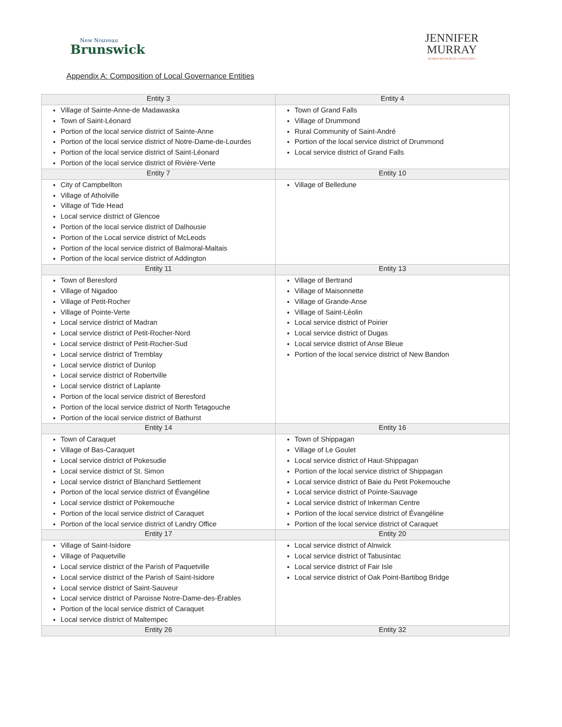New Nouveau
Brunswick
JENNIFER
MURRAY
· HUMAN RESOURCES CONSULTING ·
Appendix A: Composition of Local Governance Entities
| Entity 3 | Entity 4 |
| --- | --- |
| Village of Sainte-Anne-de Madawaska Town of Saint-Léonard Portion of the local service district of Sainte-Anne Portion of the local service district of Notre-Dame-de-Lourdes Portion of the local service district of Saint-Léonard Portion of the local service district of Rivière-Verte | Town of Grand Falls Village of Drummond Rural Community of Saint-André Portion of the local service district of Drummond Local service district of Grand Falls |
| Entity 7 | Entity 10 |
| City of Campbellton Village of Atholville Village of Tide Head Local service district of Glencoe Portion of the local service district of Dalhousie Portion of the Local service district of McLeods Portion of the local service district of Balmoral-Maltais Portion of the local service district of Addington | Village of Belledune |
| Entity 11 | Entity 13 |
| Town of Beresford Village of Nigadoo Village of Petit-Rocher Village of Pointe-Verte Local service district of Madran Local service district of Petit-Rocher-Nord Local service district of Petit-Rocher-Sud Local service district of Tremblay Local service district of Dunlop Local service district of Robertville Local service district of Laplante Portion of the local service district of Beresford Portion of the local service district of North Tetagouche Portion of the local service district of Bathurst | Village of Bertrand Village of Maisonnette Village of Grande-Anse Village of Saint-Léolin Local service district of Poirier Local service district of Dugas Local service district of Anse Bleue Portion of the local service district of New Bandon |
| Entity 14 | Entity 16 |
| Town of Caraquet Village of Bas-Caraquet Local service district of Pokesudie Local service district of St. Simon Local service district of Blanchard Settlement Portion of the local service district of Évangéline Local service district of Pokemouche Portion of the local service district of Caraquet Portion of the local service district of Landry Office | Town of Shippagan Village of Le Goulet Local service district of Haut-Shippagan Portion of the local service district of Shippagan Local service district of Baie du Petit Pokemouche Local service district of Pointe-Sauvage Local service district of Inkerman Centre Portion of the local service district of Évangéline Portion of the local service district of Caraquet |
| Entity 17 | Entity 20 |
| Village of Saint-Isidore Village of Paquetville Local service district of the Parish of Paquetville Local service district of the Parish of Saint-Isidore Local service district of Saint-Sauveur Local service district of Paroisse Notre-Dame-des-Érables Portion of the local service district of Caraquet Local service district of Maltempec | Local service district of Alnwick Local service district of Tabusintac Local service district of Fair Isle Local service district of Oak Point-Bartibog Bridge |
| Entity 26 | Entity 32 |